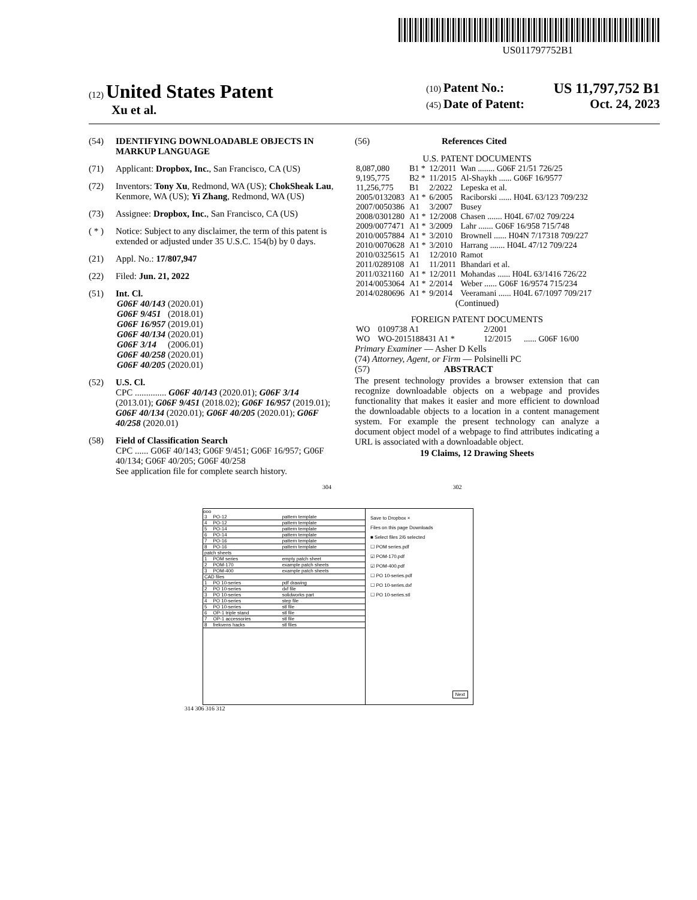US011797752B1
(12) United States Patent
Xu et al.
(10) Patent No.: US 11,797,752 B1
(45) Date of Patent: Oct. 24, 2023
(54) IDENTIFYING DOWNLOADABLE OBJECTS IN MARKUP LANGUAGE
(71) Applicant: Dropbox, Inc., San Francisco, CA (US)
(72) Inventors: Tony Xu, Redmond, WA (US); ChokSheak Lau, Kenmore, WA (US); Yi Zhang, Redmond, WA (US)
(73) Assignee: Dropbox, Inc., San Francisco, CA (US)
( * ) Notice: Subject to any disclaimer, the term of this patent is extended or adjusted under 35 U.S.C. 154(b) by 0 days.
(21) Appl. No.: 17/807,947
(22) Filed: Jun. 21, 2022
(51) Int. Cl.
| G06F 40/143 | (2020.01) |
| G06F 9/451 | (2018.01) |
| G06F 16/957 | (2019.01) |
| G06F 40/134 | (2020.01) |
| G06F 3/14 | (2006.01) |
| G06F 40/258 | (2020.01) |
| G06F 40/205 | (2020.01) |
(52) U.S. Cl.
CPC .............. G06F 40/143 (2020.01); G06F 3/14 (2013.01); G06F 9/451 (2018.02); G06F 16/957 (2019.01); G06F 40/134 (2020.01); G06F 40/205 (2020.01); G06F 40/258 (2020.01)
(58) Field of Classification Search
CPC ...... G06F 40/143; G06F 9/451; G06F 16/957; G06F 40/134; G06F 40/205; G06F 40/258
See application file for complete search history.
(56) References Cited
U.S. PATENT DOCUMENTS
| 8,087,080 | B1 * | 12/2011 | Wan ........ G06F 21/51 726/25 |
| 9,195,775 | B2 * | 11/2015 | Al-Shaykh ...... G06F 16/9577 |
| 11,256,775 | B1 | 2/2022 | Lepeska et al. |
| 2005/0132083 | A1 * | 6/2005 | Raciborski ...... H04L 63/123 709/232 |
| 2007/0050386 | A1 | 3/2007 | Busey |
| 2008/0301280 | A1 * | 12/2008 | Chasen ....... H04L 67/02 709/224 |
| 2009/0077471 | A1 * | 3/2009 | Lahr ....... G06F 16/958 715/748 |
| 2010/0057884 | A1 * | 3/2010 | Brownell ...... H04N 7/17318 709/227 |
| 2010/0070628 | A1 * | 3/2010 | Harrang ....... H04L 47/12 709/224 |
| 2010/0325615 | A1 | 12/2010 | Ramot |
| 2011/0289108 | A1 | 11/2011 | Bhandari et al. |
| 2011/0321160 | A1 * | 12/2011 | Mohandas ...... H04L 63/1416 726/22 |
| 2014/0053064 | A1 * | 2/2014 | Weber ...... G06F 16/9574 715/234 |
| 2014/0280696 | A1 * | 9/2014 | Veeramani ...... H04L 67/1097 709/217 |
(Continued)
FOREIGN PATENT DOCUMENTS
| WO | 0109738 A1 | 2/2001 | |
| WO | WO-2015188431 A1 * | 12/2015 | ...... G06F 16/00 |
Primary Examiner — Asher D Kells
(74) Attorney, Agent, or Firm — Polsinelli PC
(57) ABSTRACT
The present technology provides a browser extension that can recognize downloadable objects on a webpage and provides functionality that makes it easier and more efficient to download the downloadable objects to a location in a content management system. For example the present technology can analyze a document object model of a webpage to find attributes indicating a URL is associated with a downloadable object.
19 Claims, 12 Drawing Sheets
304 302
ooo
| 3 | PO-12 | pattern template |
| 4 | PO-12 | pattern template |
| 5 | PO-14 | pattern template |
| 6 | PO-14 | pattern template |
| 7 | PO-16 | pattern template |
| 8 | PO-16 | pattern template |
| patch sheets | | |
| 1 | POM series | empty patch sheet |
| 2 | POM-170 | example patch sheets |
| 3 | POM-400 | example patch sheets |
| CAD files | | |
| 1 | PO 10-series | pdf drawing |
| 2 | PO 10-series | dxf file |
| 3 | PO 10-series | solidworks part |
| 4 | PO 10-series | step file |
| 5 | PO 10-series | stl file |
| 6 | OP-1 triple stand | stl file |
| 7 | OP-1 accessories | stl file |
| 8 | frekvens hacks | stl files |
Save to Dropbox ×
Files on this page Downloads
■ Select files 2/6 selected
☐ POM series.pdf
☑ POM-170.pdf
☑ POM-400.pdf
☐ PO 10-series.pdf
☐ PO 10-series.dxf
☐ PO 10-series.stl
Next
314 306 316 312